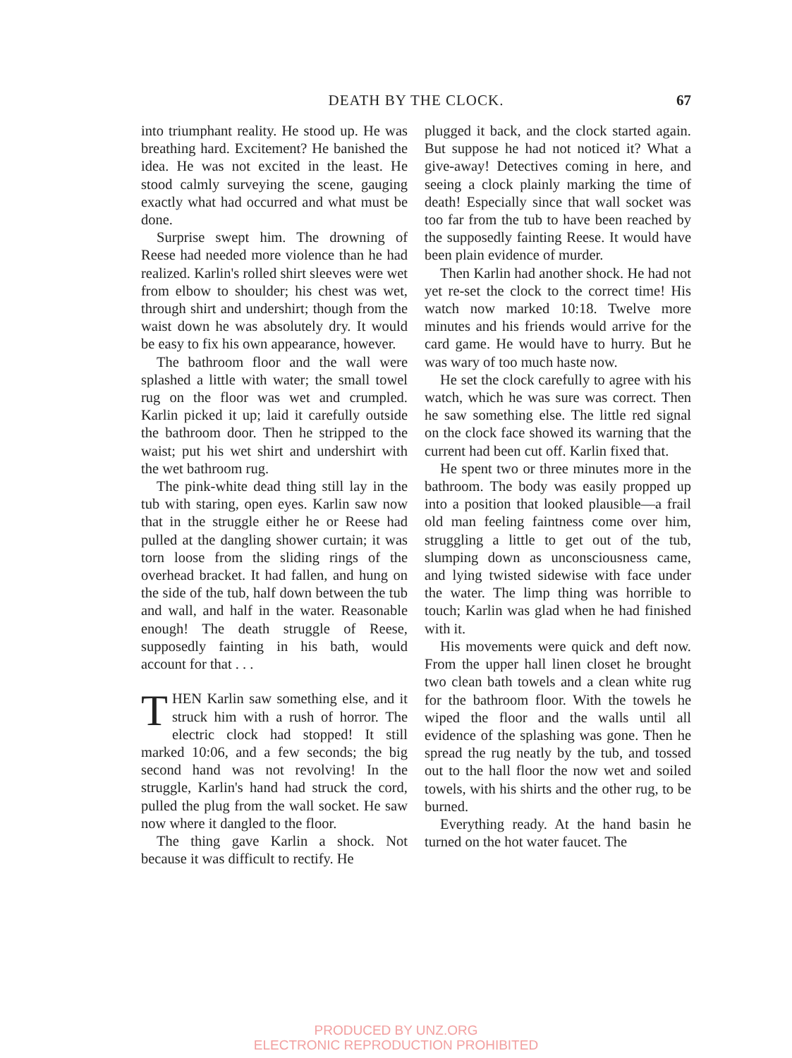DEATH BY THE CLOCK.
67
into triumphant reality. He stood up. He was breathing hard. Excitement? He banished the idea. He was not excited in the least. He stood calmly surveying the scene, gauging exactly what had occurred and what must be done.
Surprise swept him. The drowning of Reese had needed more violence than he had realized. Karlin's rolled shirt sleeves were wet from elbow to shoulder; his chest was wet, through shirt and undershirt; though from the waist down he was absolutely dry. It would be easy to fix his own appearance, however.
The bathroom floor and the wall were splashed a little with water; the small towel rug on the floor was wet and crumpled. Karlin picked it up; laid it carefully outside the bathroom door. Then he stripped to the waist; put his wet shirt and undershirt with the wet bathroom rug.
The pink-white dead thing still lay in the tub with staring, open eyes. Karlin saw now that in the struggle either he or Reese had pulled at the dangling shower curtain; it was torn loose from the sliding rings of the overhead bracket. It had fallen, and hung on the side of the tub, half down between the tub and wall, and half in the water. Reasonable enough! The death struggle of Reese, supposedly fainting in his bath, would account for that . . .
THEN Karlin saw something else, and it struck him with a rush of horror. The electric clock had stopped! It still marked 10:06, and a few seconds; the big second hand was not revolving! In the struggle, Karlin's hand had struck the cord, pulled the plug from the wall socket. He saw now where it dangled to the floor.
The thing gave Karlin a shock. Not because it was difficult to rectify. He
plugged it back, and the clock started again. But suppose he had not noticed it? What a give-away! Detectives coming in here, and seeing a clock plainly marking the time of death! Especially since that wall socket was too far from the tub to have been reached by the supposedly fainting Reese. It would have been plain evidence of murder.
Then Karlin had another shock. He had not yet re-set the clock to the correct time! His watch now marked 10:18. Twelve more minutes and his friends would arrive for the card game. He would have to hurry. But he was wary of too much haste now.
He set the clock carefully to agree with his watch, which he was sure was correct. Then he saw something else. The little red signal on the clock face showed its warning that the current had been cut off. Karlin fixed that.
He spent two or three minutes more in the bathroom. The body was easily propped up into a position that looked plausible—a frail old man feeling faintness come over him, struggling a little to get out of the tub, slumping down as unconsciousness came, and lying twisted sidewise with face under the water. The limp thing was horrible to touch; Karlin was glad when he had finished with it.
His movements were quick and deft now. From the upper hall linen closet he brought two clean bath towels and a clean white rug for the bathroom floor. With the towels he wiped the floor and the walls until all evidence of the splashing was gone. Then he spread the rug neatly by the tub, and tossed out to the hall floor the now wet and soiled towels, with his shirts and the other rug, to be burned.
Everything ready. At the hand basin he turned on the hot water faucet. The
PRODUCED BY UNZ.ORG
ELECTRONIC REPRODUCTION PROHIBITED